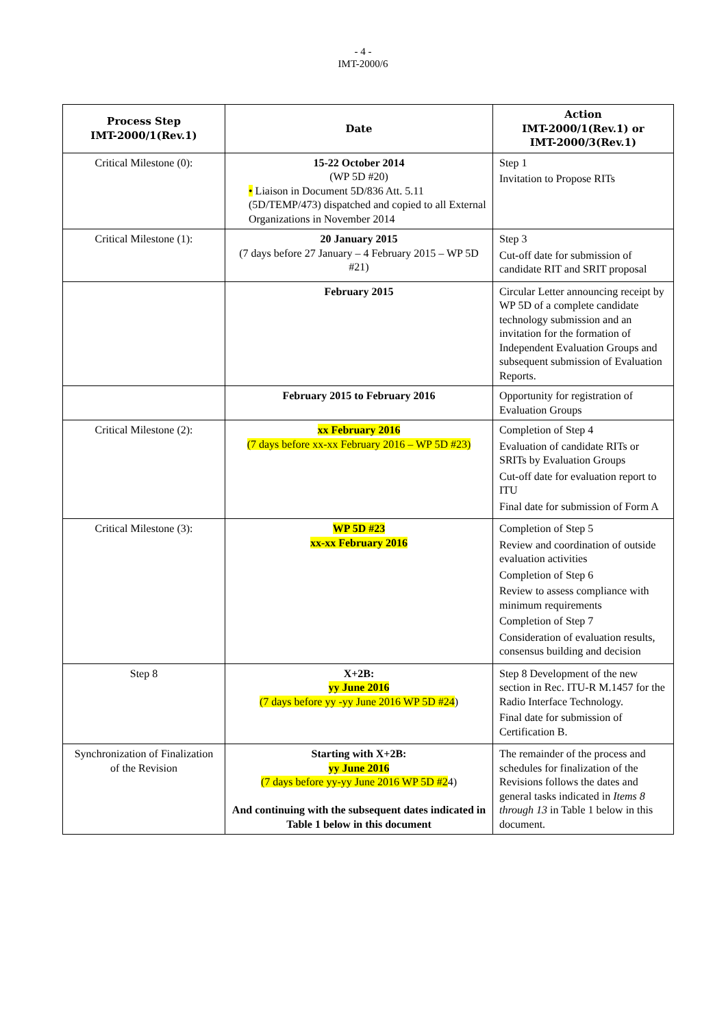- 4 -
IMT-2000/6
| Process Step IMT-2000/1(Rev.1) | Date | Action IMT-2000/1(Rev.1) or IMT-2000/3(Rev.1) |
| --- | --- | --- |
| Critical Milestone (0): | 15-22 October 2014 (WP 5D #20) • Liaison in Document 5D/836 Att. 5.11 (5D/TEMP/473) dispatched and copied to all External Organizations in November 2014 | Step 1 Invitation to Propose RITs |
| Critical Milestone (1): | 20 January 2015 (7 days before 27 January – 4 February 2015 – WP 5D #21) | Step 3 Cut-off date for submission of candidate RIT and SRIT proposal |
| | February 2015 | Circular Letter announcing receipt by WP 5D of a complete candidate technology submission and an invitation for the formation of Independent Evaluation Groups and subsequent submission of Evaluation Reports. |
| | February 2015 to February 2016 | Opportunity for registration of Evaluation Groups |
| Critical Milestone (2): | xx February 2016 (7 days before xx-xx February 2016 – WP 5D #23) | Completion of Step 4 Evaluation of candidate RITs or SRITs by Evaluation Groups Cut-off date for evaluation report to ITU Final date for submission of Form A |
| Critical Milestone (3): | WP 5D #23 xx-xx February 2016 | Completion of Step 5 Review and coordination of outside evaluation activities Completion of Step 6 Review to assess compliance with minimum requirements Completion of Step 7 Consideration of evaluation results, consensus building and decision |
| Step 8 | X+2B: yy June 2016 (7 days before yy -yy June 2016 WP 5D #24 ) | Step 8 Development of the new section in Rec. ITU-R M.1457 for the Radio Interface Technology. Final date for submission of Certification B. |
| Synchronization of Finalization of the Revision | Starting with X+2B: yy June 2016 (7 days before yy-yy June 2016 WP 5D #2 4) And continuing with the subsequent dates indicated in Table 1 below in this document | The remainder of the process and schedules for finalization of the Revisions follows the dates and general tasks indicated in Items 8 through 13 in Table 1 below in this document. |